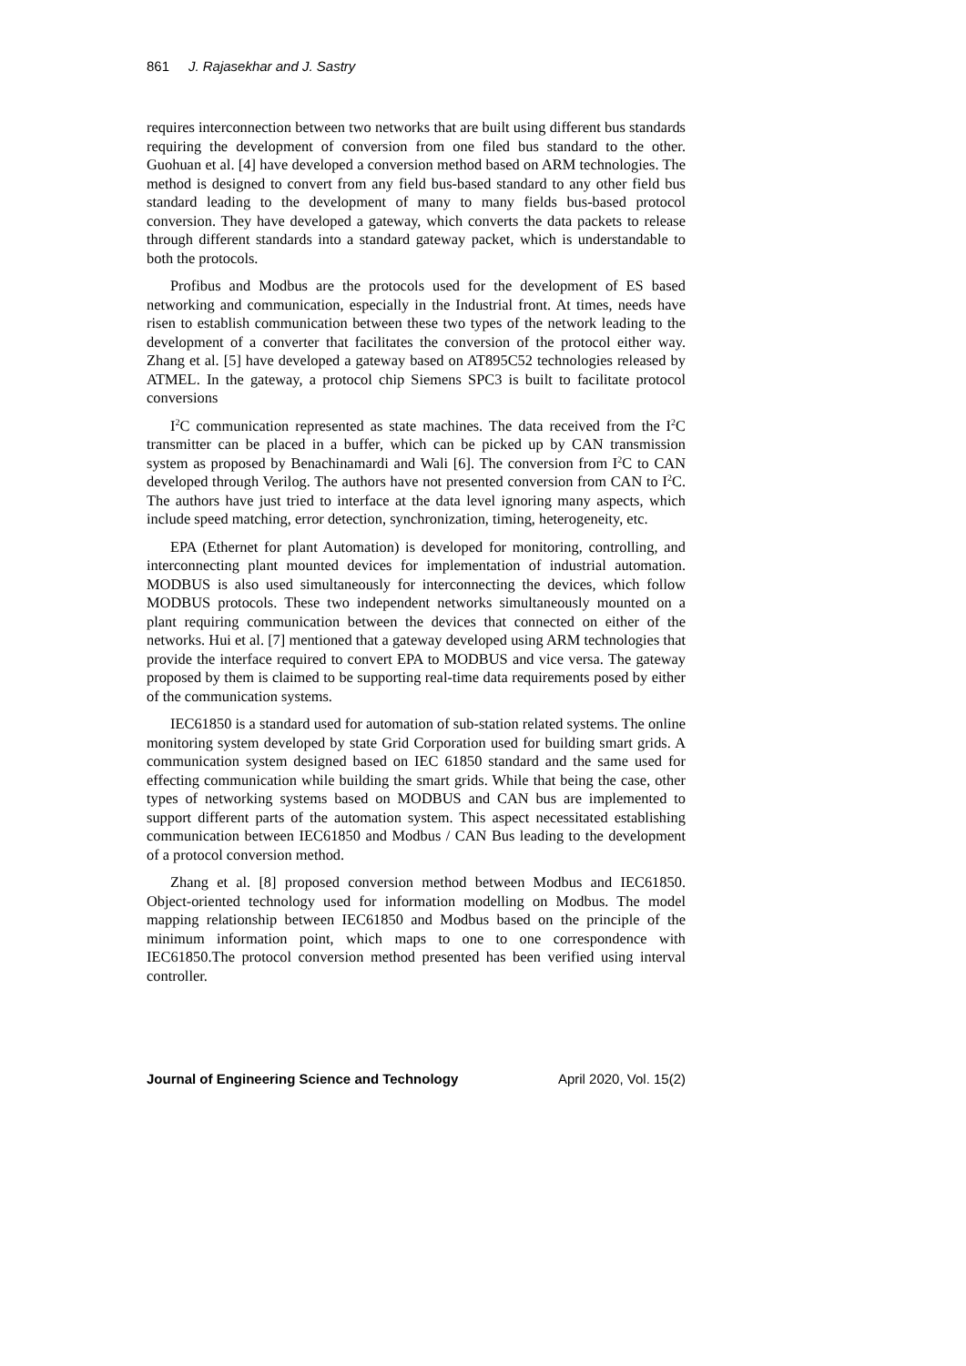861 J. Rajasekhar and J. Sastry
requires interconnection between two networks that are built using different bus standards requiring the development of conversion from one filed bus standard to the other. Guohuan et al. [4] have developed a conversion method based on ARM technologies. The method is designed to convert from any field bus-based standard to any other field bus standard leading to the development of many to many fields bus-based protocol conversion. They have developed a gateway, which converts the data packets to release through different standards into a standard gateway packet, which is understandable to both the protocols.
Profibus and Modbus are the protocols used for the development of ES based networking and communication, especially in the Industrial front. At times, needs have risen to establish communication between these two types of the network leading to the development of a converter that facilitates the conversion of the protocol either way. Zhang et al. [5] have developed a gateway based on AT895C52 technologies released by ATMEL. In the gateway, a protocol chip Siemens SPC3 is built to facilitate protocol conversions
I<sup>2</sup>C communication represented as state machines. The data received from the I<sup>2</sup>C transmitter can be placed in a buffer, which can be picked up by CAN transmission system as proposed by Benachinamardi and Wali [6]. The conversion from I<sup>2</sup>C to CAN developed through Verilog. The authors have not presented conversion from CAN to I<sup>2</sup>C. The authors have just tried to interface at the data level ignoring many aspects, which include speed matching, error detection, synchronization, timing, heterogeneity, etc.
EPA (Ethernet for plant Automation) is developed for monitoring, controlling, and interconnecting plant mounted devices for implementation of industrial automation. MODBUS is also used simultaneously for interconnecting the devices, which follow MODBUS protocols. These two independent networks simultaneously mounted on a plant requiring communication between the devices that connected on either of the networks. Hui et al. [7] mentioned that a gateway developed using ARM technologies that provide the interface required to convert EPA to MODBUS and vice versa. The gateway proposed by them is claimed to be supporting real-time data requirements posed by either of the communication systems.
IEC61850 is a standard used for automation of sub-station related systems. The online monitoring system developed by state Grid Corporation used for building smart grids. A communication system designed based on IEC 61850 standard and the same used for effecting communication while building the smart grids. While that being the case, other types of networking systems based on MODBUS and CAN bus are implemented to support different parts of the automation system. This aspect necessitated establishing communication between IEC61850 and Modbus / CAN Bus leading to the development of a protocol conversion method.
Zhang et al. [8] proposed conversion method between Modbus and IEC61850. Object-oriented technology used for information modelling on Modbus. The model mapping relationship between IEC61850 and Modbus based on the principle of the minimum information point, which maps to one to one correspondence with IEC61850.The protocol conversion method presented has been verified using interval controller.
Journal of Engineering Science and Technology April 2020, Vol. 15(2)